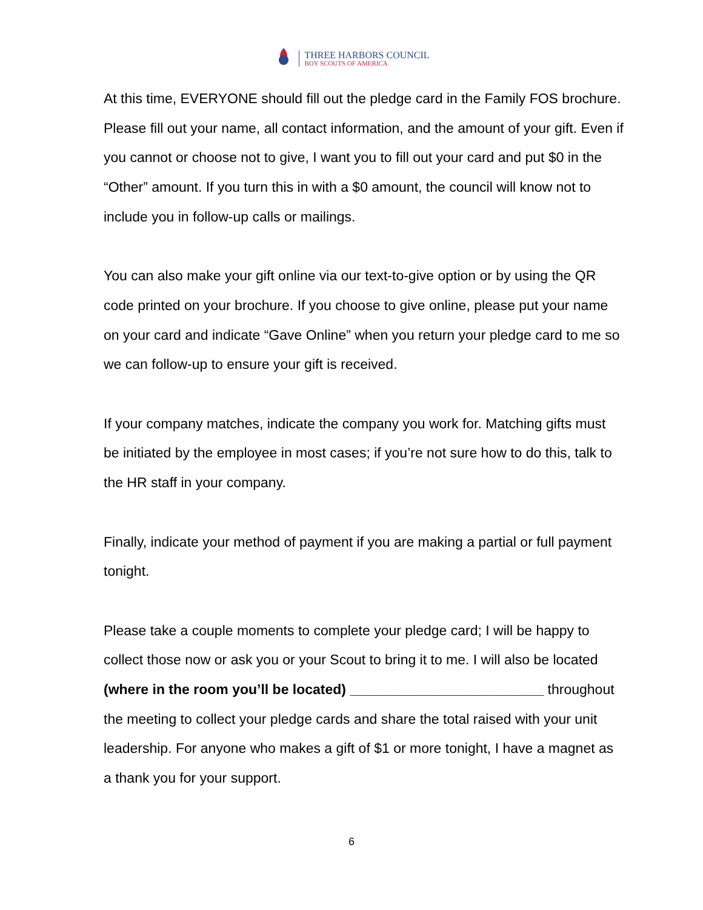THREE HARBORS COUNCIL
BOY SCOUTS OF AMERICA
At this time, EVERYONE should fill out the pledge card in the Family FOS brochure. Please fill out your name, all contact information, and the amount of your gift. Even if you cannot or choose not to give, I want you to fill out your card and put $0 in the “Other” amount. If you turn this in with a $0 amount, the council will know not to include you in follow-up calls or mailings.
You can also make your gift online via our text-to-give option or by using the QR code printed on your brochure. If you choose to give online, please put your name on your card and indicate “Gave Online” when you return your pledge card to me so we can follow-up to ensure your gift is received.
If your company matches, indicate the company you work for. Matching gifts must be initiated by the employee in most cases; if you’re not sure how to do this, talk to the HR staff in your company.
Finally, indicate your method of payment if you are making a partial or full payment tonight.
Please take a couple moments to complete your pledge card; I will be happy to collect those now or ask you or your Scout to bring it to me. I will also be located (where in the room you’ll be located) _________________________ throughout the meeting to collect your pledge cards and share the total raised with your unit leadership. For anyone who makes a gift of $1 or more tonight, I have a magnet as a thank you for your support.
6